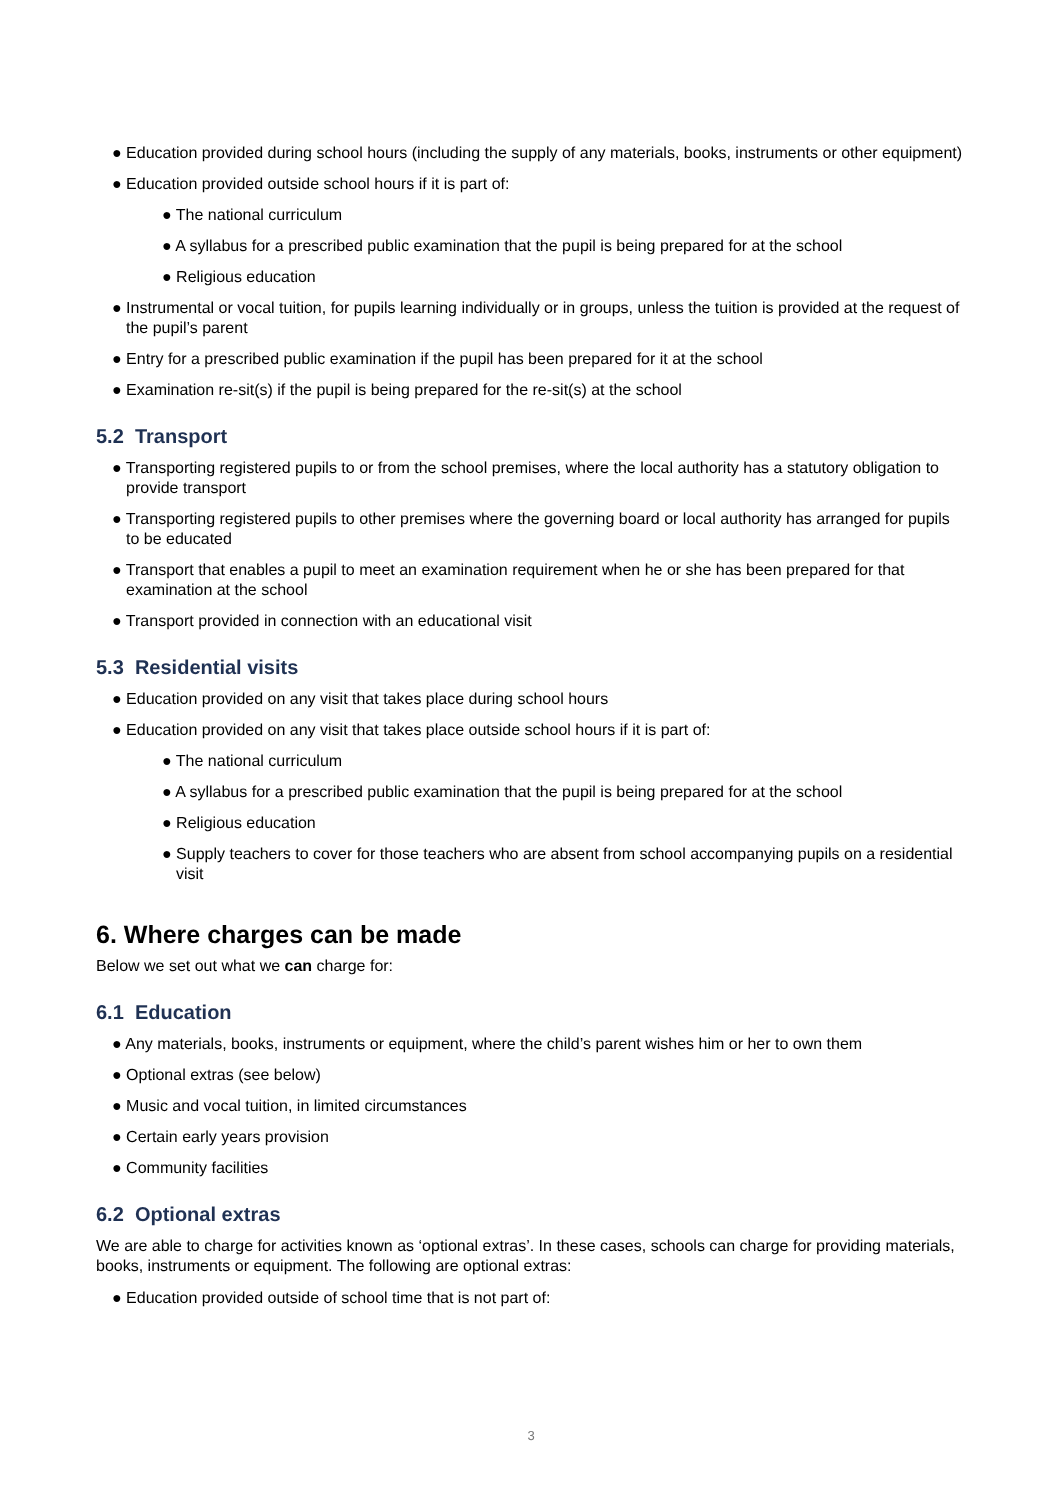● Education provided during school hours (including the supply of any materials, books, instruments or other equipment)
● Education provided outside school hours if it is part of:
● The national curriculum
● A syllabus for a prescribed public examination that the pupil is being prepared for at the school
● Religious education
● Instrumental or vocal tuition, for pupils learning individually or in groups, unless the tuition is provided at the request of the pupil’s parent
● Entry for a prescribed public examination if the pupil has been prepared for it at the school
● Examination re-sit(s) if the pupil is being prepared for the re-sit(s) at the school
5.2 Transport
● Transporting registered pupils to or from the school premises, where the local authority has a statutory obligation to provide transport
● Transporting registered pupils to other premises where the governing board or local authority has arranged for pupils to be educated
● Transport that enables a pupil to meet an examination requirement when he or she has been prepared for that examination at the school
● Transport provided in connection with an educational visit
5.3 Residential visits
● Education provided on any visit that takes place during school hours
● Education provided on any visit that takes place outside school hours if it is part of:
● The national curriculum
● A syllabus for a prescribed public examination that the pupil is being prepared for at the school
● Religious education
● Supply teachers to cover for those teachers who are absent from school accompanying pupils on a residential visit
6. Where charges can be made
Below we set out what we can charge for:
6.1 Education
● Any materials, books, instruments or equipment, where the child’s parent wishes him or her to own them
● Optional extras (see below)
● Music and vocal tuition, in limited circumstances
● Certain early years provision
● Community facilities
6.2 Optional extras
We are able to charge for activities known as ‘optional extras’. In these cases, schools can charge for providing materials, books, instruments or equipment. The following are optional extras:
● Education provided outside of school time that is not part of:
3